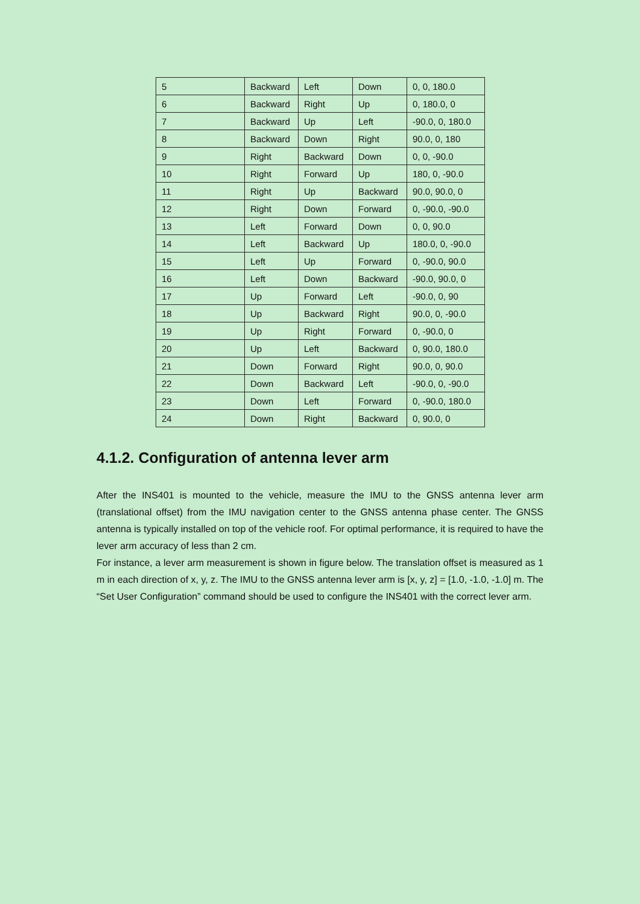| 5 | Backward | Left | Down | 0, 0, 180.0 |
| 6 | Backward | Right | Up | 0, 180.0, 0 |
| 7 | Backward | Up | Left | -90.0, 0, 180.0 |
| 8 | Backward | Down | Right | 90.0, 0, 180 |
| 9 | Right | Backward | Down | 0, 0, -90.0 |
| 10 | Right | Forward | Up | 180, 0, -90.0 |
| 11 | Right | Up | Backward | 90.0, 90.0, 0 |
| 12 | Right | Down | Forward | 0, -90.0, -90.0 |
| 13 | Left | Forward | Down | 0, 0, 90.0 |
| 14 | Left | Backward | Up | 180.0, 0, -90.0 |
| 15 | Left | Up | Forward | 0, -90.0, 90.0 |
| 16 | Left | Down | Backward | -90.0, 90.0, 0 |
| 17 | Up | Forward | Left | -90.0, 0, 90 |
| 18 | Up | Backward | Right | 90.0, 0, -90.0 |
| 19 | Up | Right | Forward | 0, -90.0, 0 |
| 20 | Up | Left | Backward | 0, 90.0, 180.0 |
| 21 | Down | Forward | Right | 90.0, 0, 90.0 |
| 22 | Down | Backward | Left | -90.0, 0, -90.0 |
| 23 | Down | Left | Forward | 0, -90.0, 180.0 |
| 24 | Down | Right | Backward | 0, 90.0, 0 |
4.1.2. Configuration of antenna lever arm
After the INS401 is mounted to the vehicle, measure the IMU to the GNSS antenna lever arm (translational offset) from the IMU navigation center to the GNSS antenna phase center. The GNSS antenna is typically installed on top of the vehicle roof. For optimal performance, it is required to have the lever arm accuracy of less than 2 cm.
For instance, a lever arm measurement is shown in figure below. The translation offset is measured as 1 m in each direction of x, y, z. The IMU to the GNSS antenna lever arm is [x, y, z] = [1.0, -1.0, -1.0] m. The “Set User Configuration” command should be used to configure the INS401 with the correct lever arm.